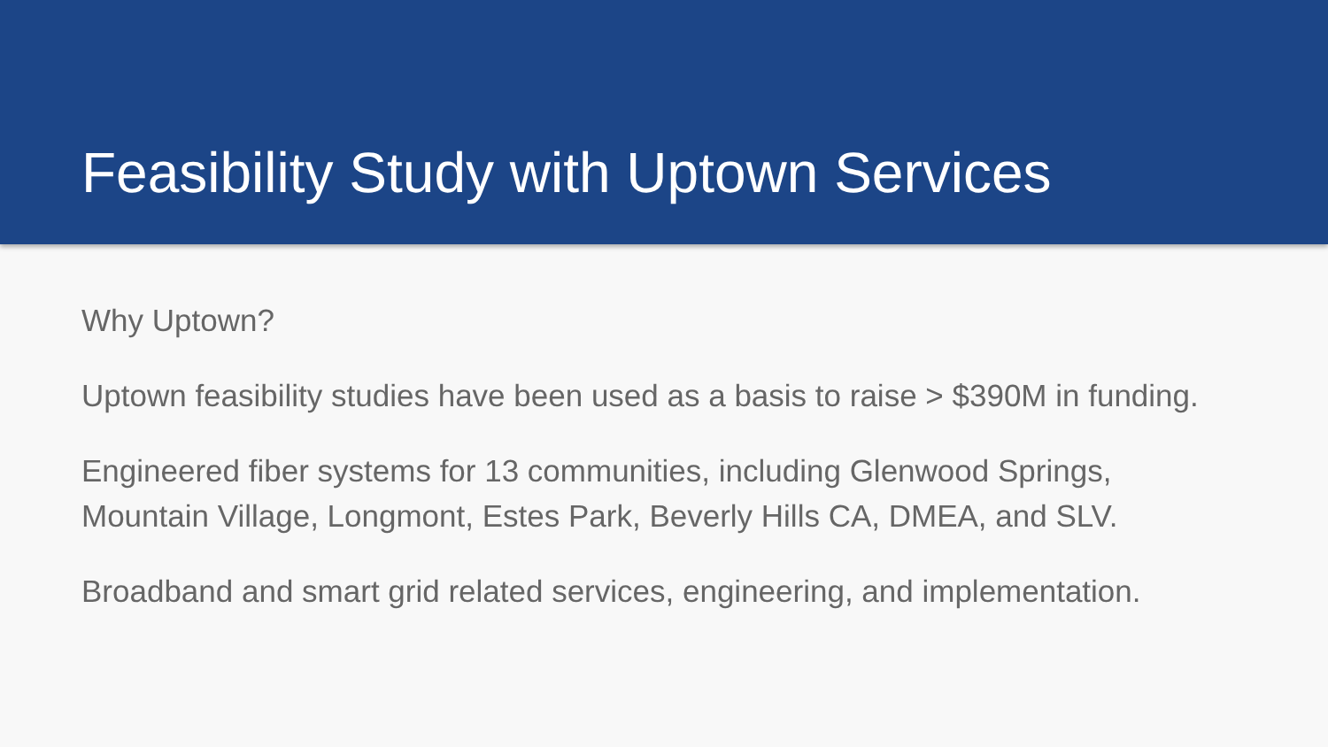Feasibility Study with Uptown Services
Why Uptown?
Uptown feasibility studies have been used as a basis to raise > $390M in funding.
Engineered fiber systems for 13 communities, including Glenwood Springs, Mountain Village, Longmont, Estes Park, Beverly Hills CA, DMEA, and SLV.
Broadband and smart grid related services, engineering, and implementation.